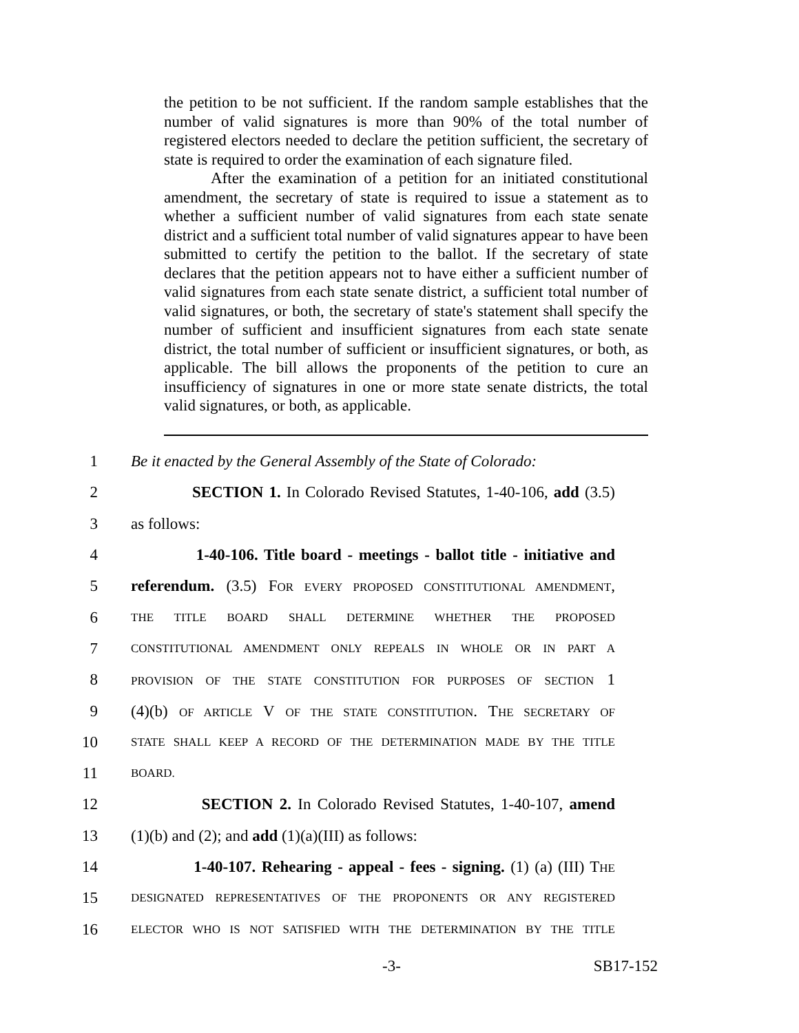the petition to be not sufficient. If the random sample establishes that the number of valid signatures is more than 90% of the total number of registered electors needed to declare the petition sufficient, the secretary of state is required to order the examination of each signature filed.
After the examination of a petition for an initiated constitutional amendment, the secretary of state is required to issue a statement as to whether a sufficient number of valid signatures from each state senate district and a sufficient total number of valid signatures appear to have been submitted to certify the petition to the ballot. If the secretary of state declares that the petition appears not to have either a sufficient number of valid signatures from each state senate district, a sufficient total number of valid signatures, or both, the secretary of state's statement shall specify the number of sufficient and insufficient signatures from each state senate district, the total number of sufficient or insufficient signatures, or both, as applicable. The bill allows the proponents of the petition to cure an insufficiency of signatures in one or more state senate districts, the total valid signatures, or both, as applicable.
1 Be it enacted by the General Assembly of the State of Colorado:
2 SECTION 1. In Colorado Revised Statutes, 1-40-106, add (3.5)
3 as follows:
4 1-40-106. Title board - meetings - ballot title - initiative and
5 referendum. (3.5) FOR EVERY PROPOSED CONSTITUTIONAL AMENDMENT,
6 THE TITLE BOARD SHALL DETERMINE WHETHER THE PROPOSED
7 CONSTITUTIONAL AMENDMENT ONLY REPEALS IN WHOLE OR IN PART A
8 PROVISION OF THE STATE CONSTITUTION FOR PURPOSES OF SECTION 1
9 (4)(b) OF ARTICLE V OF THE STATE CONSTITUTION. THE SECRETARY OF
10 STATE SHALL KEEP A RECORD OF THE DETERMINATION MADE BY THE TITLE
11 BOARD.
12 SECTION 2. In Colorado Revised Statutes, 1-40-107, amend
13 (1)(b) and (2); and add (1)(a)(III) as follows:
14 1-40-107. Rehearing - appeal - fees - signing. (1) (a) (III) THE
15 DESIGNATED REPRESENTATIVES OF THE PROPONENTS OR ANY REGISTERED
16 ELECTOR WHO IS NOT SATISFIED WITH THE DETERMINATION BY THE TITLE
-3- SB17-152